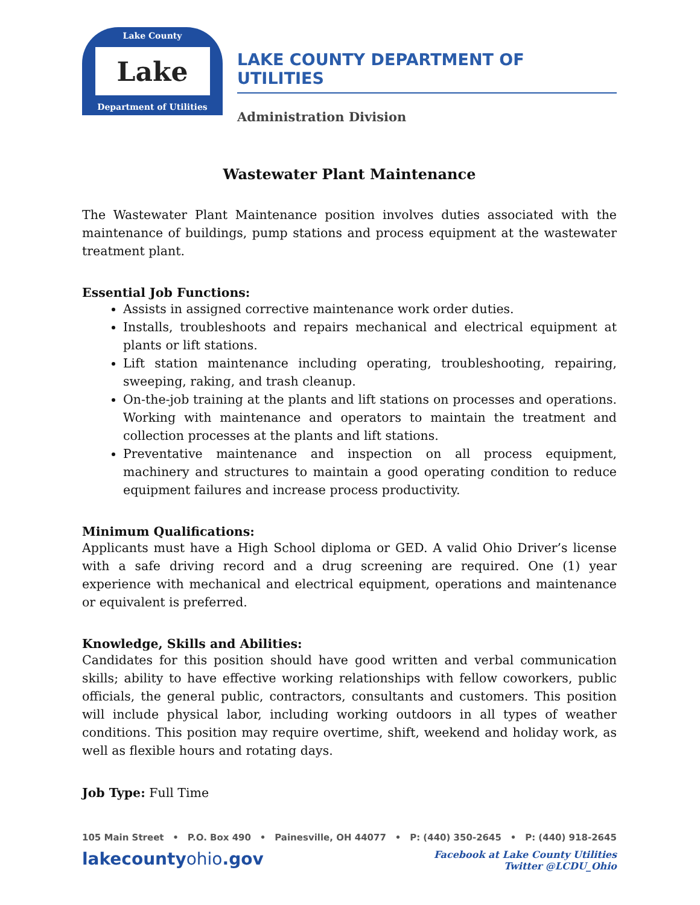Lake County
Lake
Department of Utilities
LAKE COUNTY DEPARTMENT OF UTILITIES
Administration Division
Wastewater Plant Maintenance
The Wastewater Plant Maintenance position involves duties associated with the maintenance of buildings, pump stations and process equipment at the wastewater treatment plant.
Essential Job Functions:
Assists in assigned corrective maintenance work order duties.
Installs, troubleshoots and repairs mechanical and electrical equipment at plants or lift stations.
Lift station maintenance including operating, troubleshooting, repairing, sweeping, raking, and trash cleanup.
On-the-job training at the plants and lift stations on processes and operations. Working with maintenance and operators to maintain the treatment and collection processes at the plants and lift stations.
Preventative maintenance and inspection on all process equipment, machinery and structures to maintain a good operating condition to reduce equipment failures and increase process productivity.
Minimum Qualifications:
Applicants must have a High School diploma or GED. A valid Ohio Driver’s license with a safe driving record and a drug screening are required. One (1) year experience with mechanical and electrical equipment, operations and maintenance or equivalent is preferred.
Knowledge, Skills and Abilities:
Candidates for this position should have good written and verbal communication skills; ability to have effective working relationships with fellow coworkers, public officials, the general public, contractors, consultants and customers. This position will include physical labor, including working outdoors in all types of weather conditions. This position may require overtime, shift, weekend and holiday work, as well as flexible hours and rotating days.
Job Type: Full Time
105 Main Street • P.O. Box 490 • Painesville, OH 44077 • P: (440) 350-2645 • P: (440) 918-2645
lakecountyohio.gov
Facebook at Lake County Utilities
Twitter @LCDU_Ohio